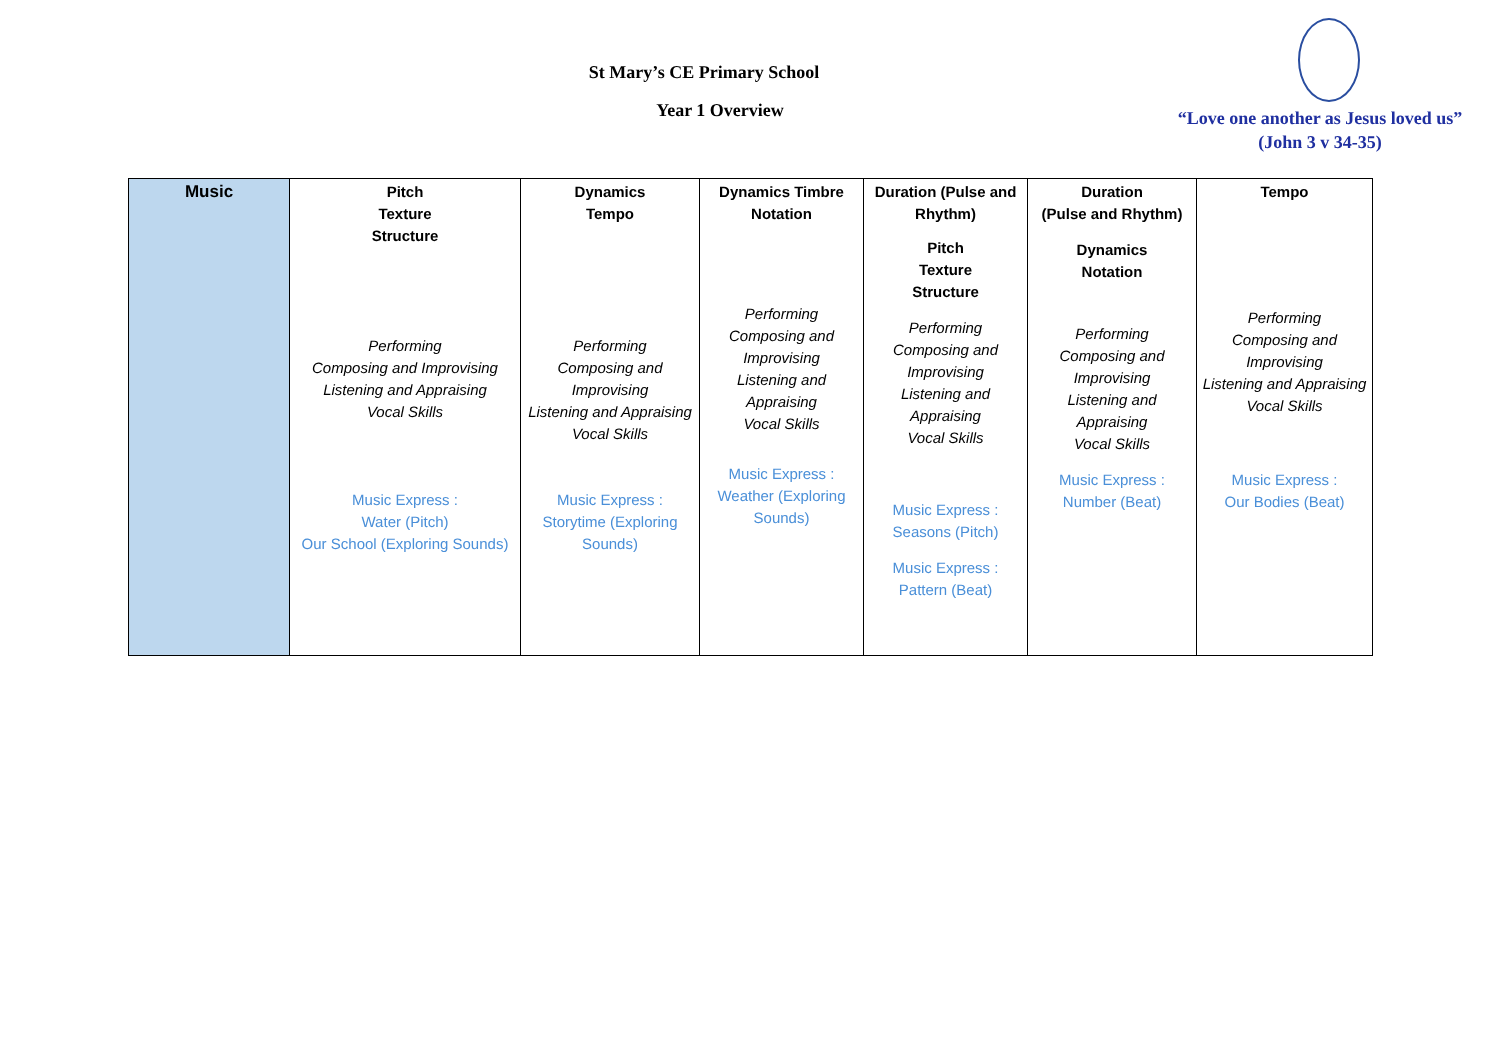St Mary’s CE Primary School
Year 1 Overview
“Love one another as Jesus loved us”
(John 3 v 34-35)
| Music | Pitch Texture Structure Performing Composing and Improvising Listening and Appraising Vocal Skills Music Express : Water (Pitch) Our School (Exploring Sounds) | Dynamics Tempo Performing Composing and Improvising Listening and Appraising Vocal Skills Music Express : Storytime (Exploring Sounds) | Dynamics Timbre Notation Performing Composing and Improvising Listening and Appraising Vocal Skills Music Express : Weather (Exploring Sounds) | Duration (Pulse and Rhythm) Pitch Texture Structure Performing Composing and Improvising Listening and Appraising Vocal Skills Music Express : Seasons (Pitch) Music Express : Pattern (Beat) | Duration (Pulse and Rhythm) Dynamics Notation Performing Composing and Improvising Listening and Appraising Vocal Skills Music Express : Number (Beat) | Tempo Performing Composing and Improvising Listening and Appraising Vocal Skills Music Express : Our Bodies (Beat) |